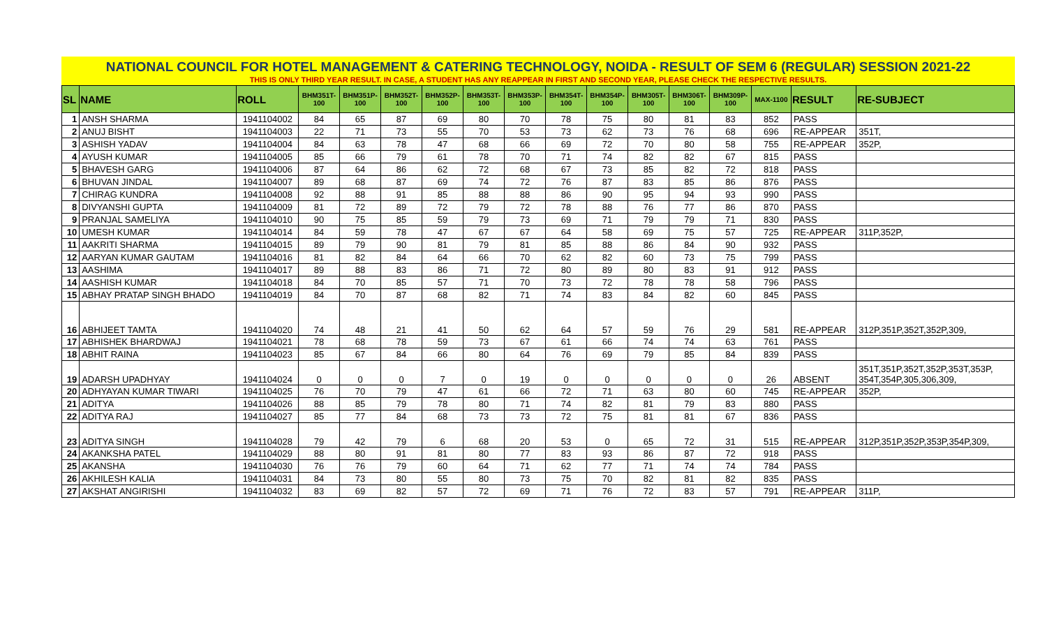NATIONAL COUNCIL FOR HOTEL MANAGEMENT & CATERING TECHNOLOGY, NOIDA - RESULT OF SEM 6 (REGULAR) SESSION 2021-22
THIS IS ONLY THIRD YEAR RESULT. IN CASE, A STUDENT HAS ANY REAPPEAR IN FIRST AND SECOND YEAR, PLEASE CHECK THE RESPECTIVE RESULTS.
| SL | NAME | ROLL | BHM351T- 100 | BHM351P- 100 | BHM352T- 100 | BHM352P- 100 | BHM353T- 100 | BHM353P- 100 | BHM354T- 100 | BHM354P- 100 | BHM305T- 100 | BHM306T- 100 | BHM309P- 100 | MAX-1100 | RESULT | RE-SUBJECT |
| --- | --- | --- | --- | --- | --- | --- | --- | --- | --- | --- | --- | --- | --- | --- | --- | --- |
| 1 | ANSH SHARMA | 1941104002 | 84 | 65 | 87 | 69 | 80 | 70 | 78 | 75 | 80 | 81 | 83 | 852 | PASS | |
| 2 | ANUJ BISHT | 1941104003 | 22 | 71 | 73 | 55 | 70 | 53 | 73 | 62 | 73 | 76 | 68 | 696 | RE-APPEAR | 351T, |
| 3 | ASHISH YADAV | 1941104004 | 84 | 63 | 78 | 47 | 68 | 66 | 69 | 72 | 70 | 80 | 58 | 755 | RE-APPEAR | 352P, |
| 4 | AYUSH KUMAR | 1941104005 | 85 | 66 | 79 | 61 | 78 | 70 | 71 | 74 | 82 | 82 | 67 | 815 | PASS | |
| 5 | BHAVESH GARG | 1941104006 | 87 | 64 | 86 | 62 | 72 | 68 | 67 | 73 | 85 | 82 | 72 | 818 | PASS | |
| 6 | BHUVAN JINDAL | 1941104007 | 89 | 68 | 87 | 69 | 74 | 72 | 76 | 87 | 83 | 85 | 86 | 876 | PASS | |
| 7 | CHIRAG KUNDRA | 1941104008 | 92 | 88 | 91 | 85 | 88 | 88 | 86 | 90 | 95 | 94 | 93 | 990 | PASS | |
| 8 | DIVYANSHI GUPTA | 1941104009 | 81 | 72 | 89 | 72 | 79 | 72 | 78 | 88 | 76 | 77 | 86 | 870 | PASS | |
| 9 | PRANJAL SAMELIYA | 1941104010 | 90 | 75 | 85 | 59 | 79 | 73 | 69 | 71 | 79 | 79 | 71 | 830 | PASS | |
| 10 | UMESH KUMAR | 1941104014 | 84 | 59 | 78 | 47 | 67 | 67 | 64 | 58 | 69 | 75 | 57 | 725 | RE-APPEAR | 311P,352P, |
| 11 | AAKRITI SHARMA | 1941104015 | 89 | 79 | 90 | 81 | 79 | 81 | 85 | 88 | 86 | 84 | 90 | 932 | PASS | |
| 12 | AARYAN KUMAR GAUTAM | 1941104016 | 81 | 82 | 84 | 64 | 66 | 70 | 62 | 82 | 60 | 73 | 75 | 799 | PASS | |
| 13 | AASHIMA | 1941104017 | 89 | 88 | 83 | 86 | 71 | 72 | 80 | 89 | 80 | 83 | 91 | 912 | PASS | |
| 14 | AASHISH KUMAR | 1941104018 | 84 | 70 | 85 | 57 | 71 | 70 | 73 | 72 | 78 | 78 | 58 | 796 | PASS | |
| 15 | ABHAY PRATAP SINGH BHADO | 1941104019 | 84 | 70 | 87 | 68 | 82 | 71 | 74 | 83 | 84 | 82 | 60 | 845 | PASS | |
| 16 | ABHIJEET TAMTA | 1941104020 | 74 | 48 | 21 | 41 | 50 | 62 | 64 | 57 | 59 | 76 | 29 | 581 | RE-APPEAR | 312P,351P,352T,352P,309, |
| 17 | ABHISHEK BHARDWAJ | 1941104021 | 78 | 68 | 78 | 59 | 73 | 67 | 61 | 66 | 74 | 74 | 63 | 761 | PASS | |
| 18 | ABHIT RAINA | 1941104023 | 85 | 67 | 84 | 66 | 80 | 64 | 76 | 69 | 79 | 85 | 84 | 839 | PASS | |
| 19 | ADARSH UPADHYAY | 1941104024 | 0 | 0 | 0 | 7 | 0 | 19 | 0 | 0 | 0 | 0 | 0 | 26 | ABSENT | 351T,351P,352T,352P,353T,353P, 354T,354P,305,306,309, |
| 20 | ADHYAYAN KUMAR TIWARI | 1941104025 | 76 | 70 | 79 | 47 | 61 | 66 | 72 | 71 | 63 | 80 | 60 | 745 | RE-APPEAR | 352P, |
| 21 | ADITYA | 1941104026 | 88 | 85 | 79 | 78 | 80 | 71 | 74 | 82 | 81 | 79 | 83 | 880 | PASS | |
| 22 | ADITYA RAJ | 1941104027 | 85 | 77 | 84 | 68 | 73 | 73 | 72 | 75 | 81 | 81 | 67 | 836 | PASS | |
| 23 | ADITYA SINGH | 1941104028 | 79 | 42 | 79 | 6 | 68 | 20 | 53 | 0 | 65 | 72 | 31 | 515 | RE-APPEAR | 312P,351P,352P,353P,354P,309, |
| 24 | AKANKSHA PATEL | 1941104029 | 88 | 80 | 91 | 81 | 80 | 77 | 83 | 93 | 86 | 87 | 72 | 918 | PASS | |
| 25 | AKANSHA | 1941104030 | 76 | 76 | 79 | 60 | 64 | 71 | 62 | 77 | 71 | 74 | 74 | 784 | PASS | |
| 26 | AKHILESH KALIA | 1941104031 | 84 | 73 | 80 | 55 | 80 | 73 | 75 | 70 | 82 | 81 | 82 | 835 | PASS | |
| 27 | AKSHAT ANGIRISHI | 1941104032 | 83 | 69 | 82 | 57 | 72 | 69 | 71 | 76 | 72 | 83 | 57 | 791 | RE-APPEAR | 311P, |